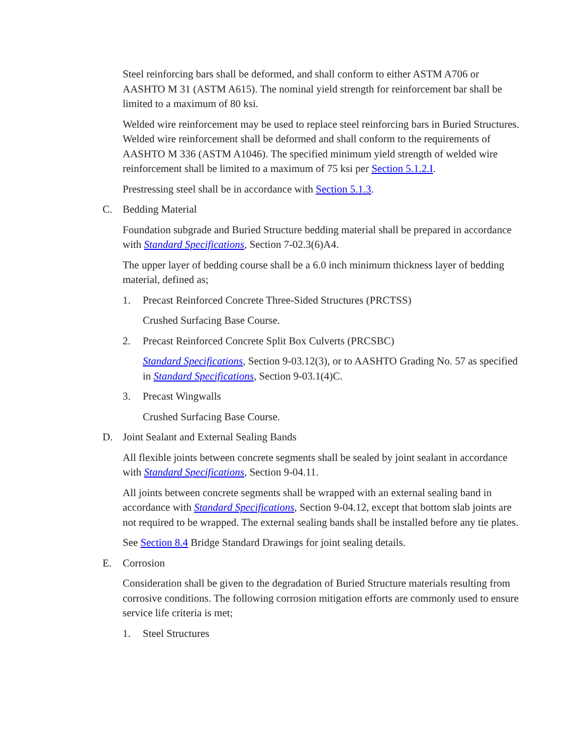Steel reinforcing bars shall be deformed, and shall conform to either ASTM A706 or AASHTO M 31 (ASTM A615). The nominal yield strength for reinforcement bar shall be limited to a maximum of 80 ksi.
Welded wire reinforcement may be used to replace steel reinforcing bars in Buried Structures. Welded wire reinforcement shall be deformed and shall conform to the requirements of AASHTO M 336 (ASTM A1046). The specified minimum yield strength of welded wire reinforcement shall be limited to a maximum of 75 ksi per Section 5.1.2.I.
Prestressing steel shall be in accordance with Section 5.1.3.
C. Bedding Material
Foundation subgrade and Buried Structure bedding material shall be prepared in accordance with Standard Specifications, Section 7-02.3(6)A4.
The upper layer of bedding course shall be a 6.0 inch minimum thickness layer of bedding material, defined as;
1. Precast Reinforced Concrete Three-Sided Structures (PRCTSS)
Crushed Surfacing Base Course.
2. Precast Reinforced Concrete Split Box Culverts (PRCSBC)
Standard Specifications, Section 9-03.12(3), or to AASHTO Grading No. 57 as specified in Standard Specifications, Section 9-03.1(4)C.
3. Precast Wingwalls
Crushed Surfacing Base Course.
D. Joint Sealant and External Sealing Bands
All flexible joints between concrete segments shall be sealed by joint sealant in accordance with Standard Specifications, Section 9-04.11.
All joints between concrete segments shall be wrapped with an external sealing band in accordance with Standard Specifications, Section 9-04.12, except that bottom slab joints are not required to be wrapped. The external sealing bands shall be installed before any tie plates.
See Section 8.4 Bridge Standard Drawings for joint sealing details.
E. Corrosion
Consideration shall be given to the degradation of Buried Structure materials resulting from corrosive conditions. The following corrosion mitigation efforts are commonly used to ensure service life criteria is met;
1. Steel Structures